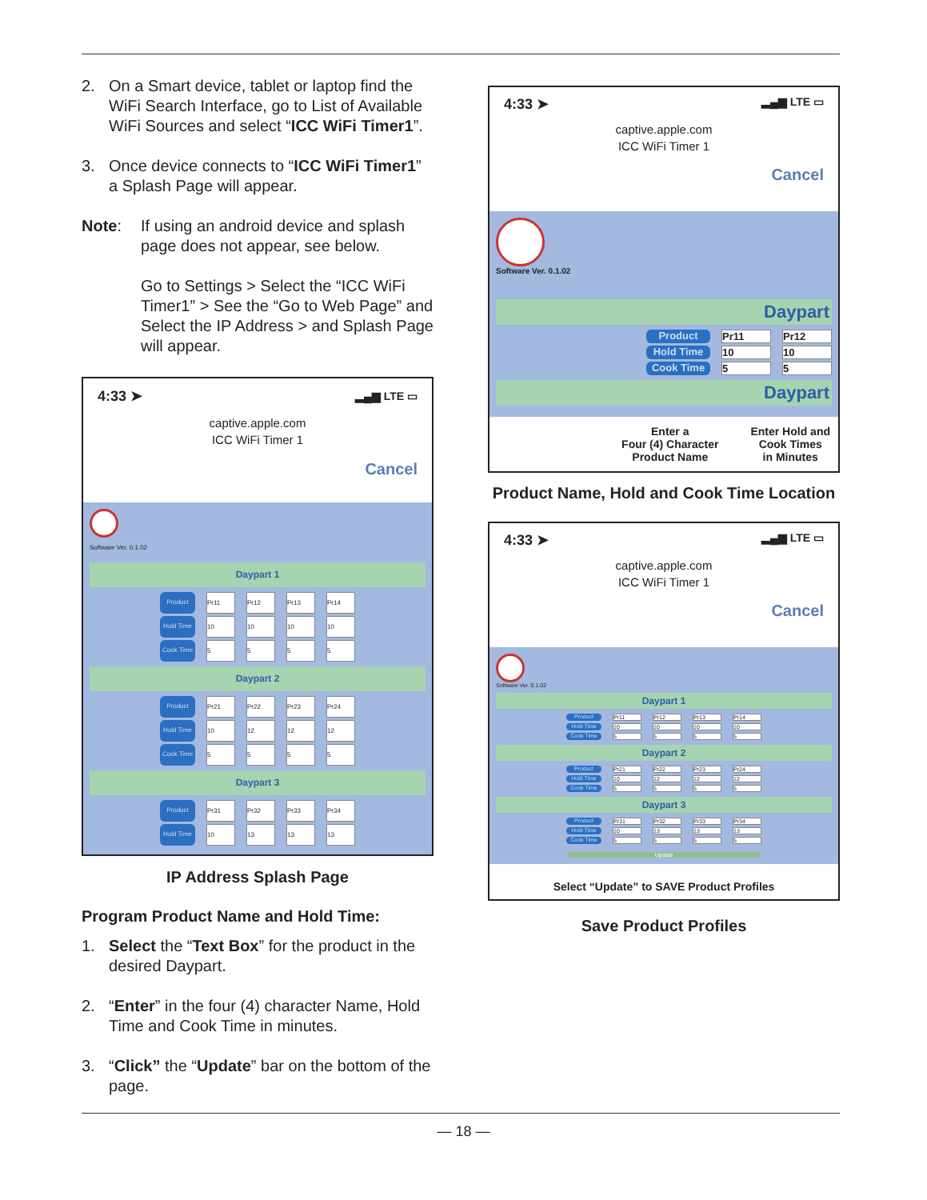2. On a Smart device, tablet or laptop find the WiFi Search Interface, go to List of Available WiFi Sources and select “ICC WiFi Timer1”.
3. Once device connects to “ICC WiFi Timer1” a Splash Page will appear.
Note: If using an android device and splash page does not appear, see below.
Go to Settings > Select the “ICC WiFi Timer1” > See the “Go to Web Page” and Select the IP Address > and Splash Page will appear.
4:33 ➤ ▂▄▆ LTE ▭
captive.apple.com
ICC WiFi Timer 1
Cancel
Software Ver. 0.1.02
Daypart 1
Product Pr11 Pr12 Pr13 Pr14
Hold Time 10 10 10 10
Cook Time 5555
Daypart 2
Product Pr21 Pr22 Pr23 Pr24
Hold Time 10 12 12 12
Cook Time 5555
Daypart 3
Product Pr31 Pr32 Pr33 Pr34
Hold Time 10 13 13 13
IP Address Splash Page
Program Product Name and Hold Time:
1. Select the “Text Box” for the product in the desired Daypart.
2. “Enter” in the four (4) character Name, Hold Time and Cook Time in minutes.
3. “Click” the “Update” bar on the bottom of the page.
4:33 ➤ ▂▄▆ LTE ▭
captive.apple.com
ICC WiFi Timer 1
Cancel
Software Ver. 0.1.02
Daypart
Product Pr11 Pr12
Hold Time 10 10
Cook Time 5 5
Daypart
Enter a
Four (4) Character
Product Name Enter Hold and
Cook Times
in Minutes
Product Name, Hold and Cook Time Location
4:33 ➤ ▂▄▆ LTE ▭
captive.apple.com
ICC WiFi Timer 1
Cancel
Software Ver. 0.1.02
Daypart 1
Product Pr11 Pr12 Pr13 Pr14
Hold Time 10 10 10 10
Cook Time 5555
Daypart 2
Product Pr21 Pr22 Pr23 Pr24
Hold Time 10 12 12 12
Cook Time 5555
Daypart 3
Product Pr31 Pr32 Pr33 Pr34
Hold Time 10 13 13 13
Cook Time 5555
Update
Select “Update” to SAVE Product Profiles
Save Product Profiles
— 18 —